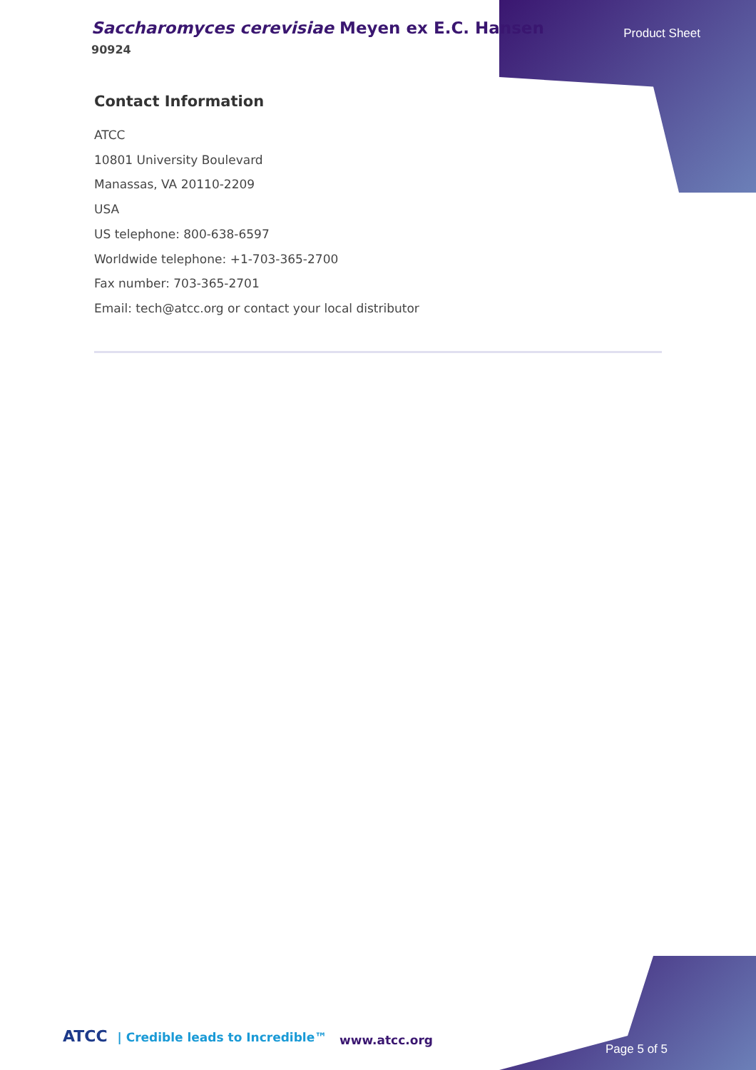Saccharomyces cerevisiae Meyen ex E.C. Hansen
90924
Product Sheet
Contact Information
ATCC
10801 University Boulevard
Manassas, VA 20110-2209
USA
US telephone: 800-638-6597
Worldwide telephone: +1-703-365-2700
Fax number: 703-365-2701
Email: tech@atcc.org or contact your local distributor
ATCC | Credible leads to Incredible™
www.atcc.org
Page 5 of 5